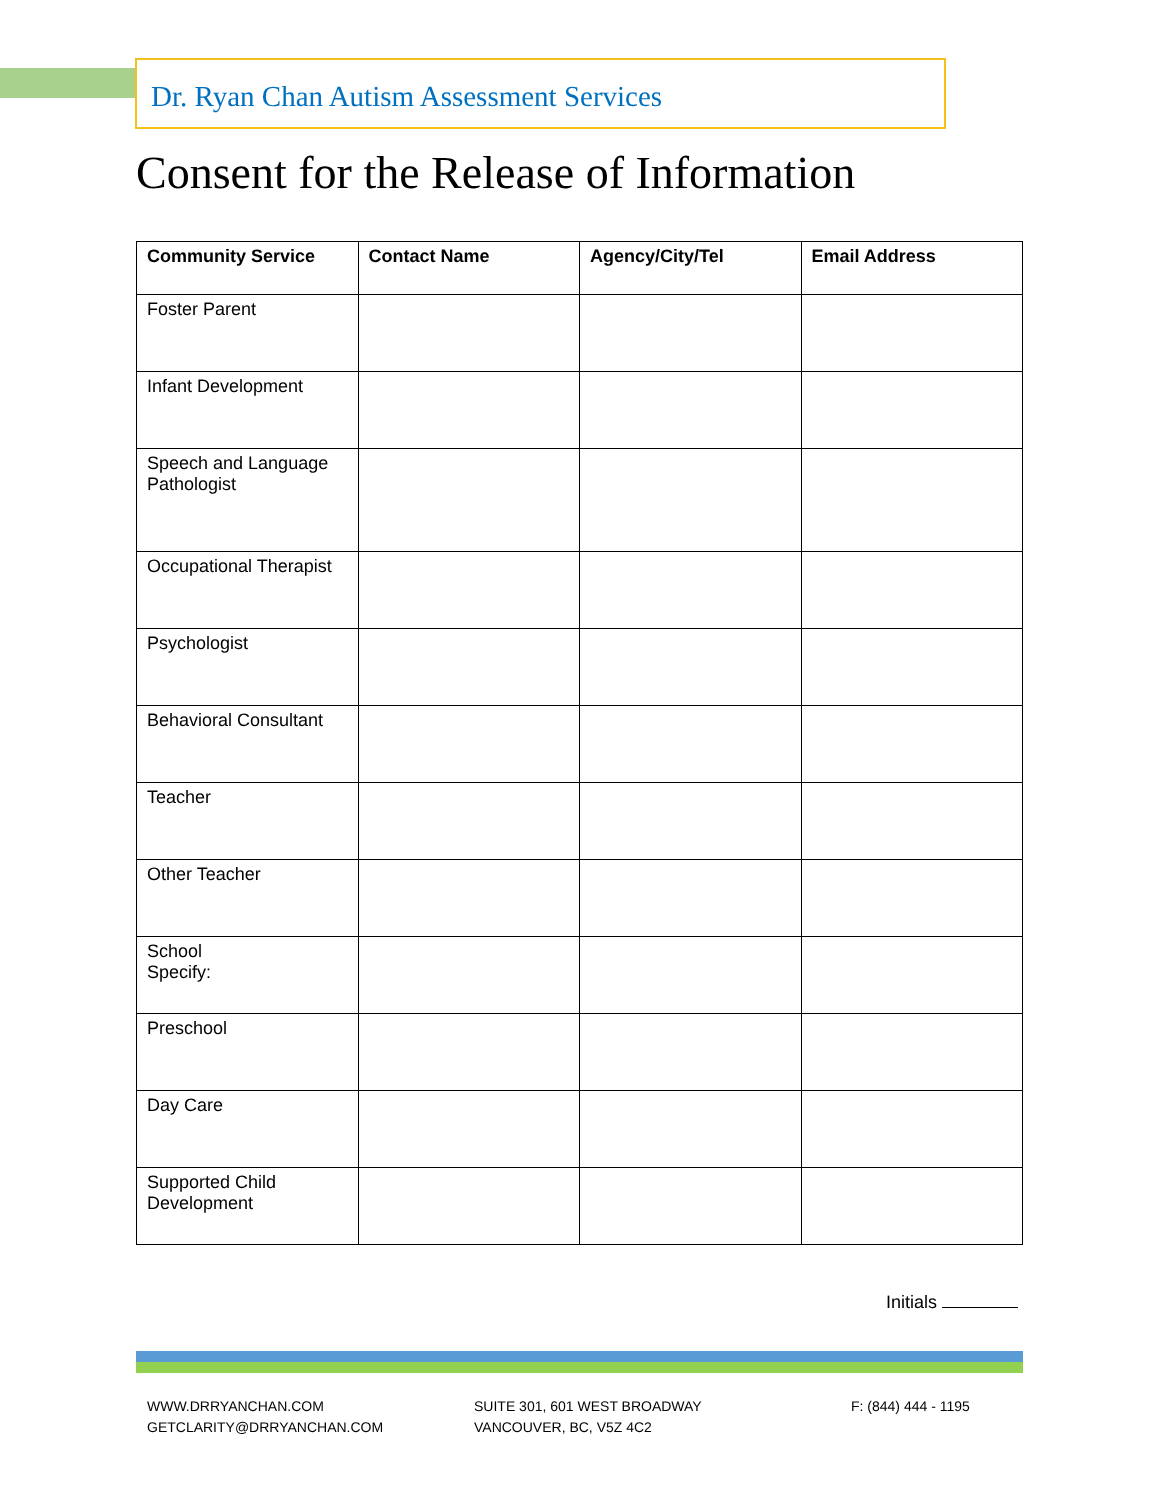Dr. Ryan Chan Autism Assessment Services
Consent for the Release of Information
| Community Service | Contact Name | Agency/City/Tel | Email Address |
| --- | --- | --- | --- |
| Foster Parent | | | |
| Infant Development | | | |
| Speech and Language Pathologist | | | |
| Occupational Therapist | | | |
| Psychologist | | | |
| Behavioral Consultant | | | |
| Teacher | | | |
| Other Teacher | | | |
| School Specify: | | | |
| Preschool | | | |
| Day Care | | | |
| Supported Child Development | | | |
Initials
WWW.DRRYANCHAN.COM
GETCLARITY@DRRYANCHAN.COM
SUITE 301, 601 WEST BROADWAY
VANCOUVER, BC, V5Z 4C2
F: (844) 444 - 1195